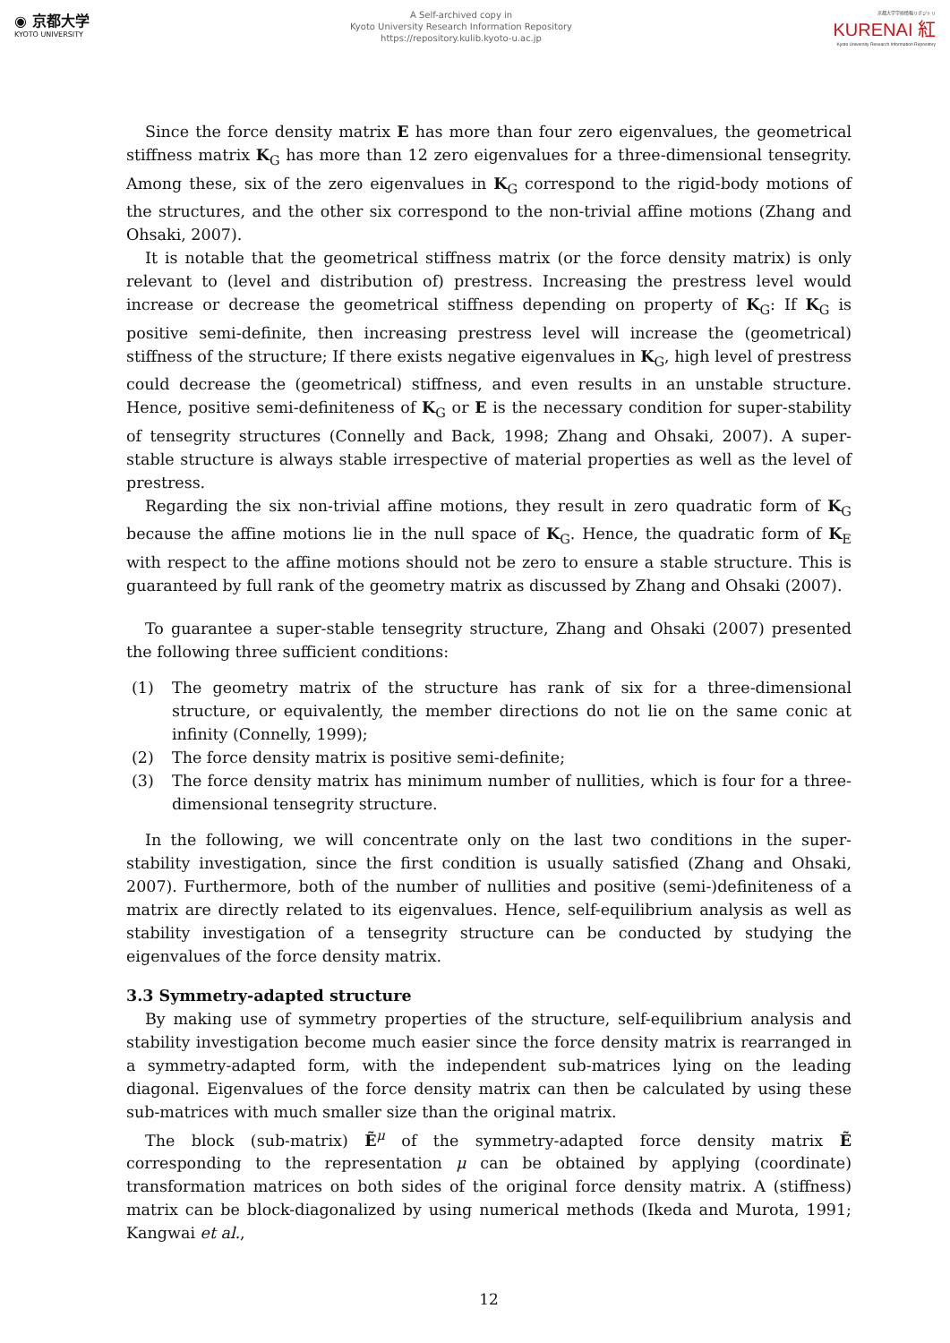◉ 京都大学
KYOTO UNIVERSITY
A Self-archived copy in
Kyoto University Research Information Repository
https://repository.kulib.kyoto-u.ac.jp
京都大学学術情報リポジトリ
KURENAI 紅
Kyoto University Research Information Repository
Since the force density matrix E has more than four zero eigenvalues, the geometrical stiffness matrix K<sub>G</sub> has more than 12 zero eigenvalues for a three-dimensional tensegrity. Among these, six of the zero eigenvalues in K<sub>G</sub> correspond to the rigid-body motions of the structures, and the other six correspond to the non-trivial affine motions (Zhang and Ohsaki, 2007).
It is notable that the geometrical stiffness matrix (or the force density matrix) is only relevant to (level and distribution of) prestress. Increasing the prestress level would increase or decrease the geometrical stiffness depending on property of K<sub>G</sub>: If K<sub>G</sub> is positive semi-definite, then increasing prestress level will increase the (geometrical) stiffness of the structure; If there exists negative eigenvalues in K<sub>G</sub>, high level of prestress could decrease the (geometrical) stiffness, and even results in an unstable structure. Hence, positive semi-definiteness of K<sub>G</sub> or E is the necessary condition for super-stability of tensegrity structures (Connelly and Back, 1998; Zhang and Ohsaki, 2007). A super-stable structure is always stable irrespective of material properties as well as the level of prestress.
Regarding the six non-trivial affine motions, they result in zero quadratic form of K<sub>G</sub> because the affine motions lie in the null space of K<sub>G</sub>. Hence, the quadratic form of K<sub>E</sub> with respect to the affine motions should not be zero to ensure a stable structure. This is guaranteed by full rank of the geometry matrix as discussed by Zhang and Ohsaki (2007).
To guarantee a super-stable tensegrity structure, Zhang and Ohsaki (2007) presented the following three sufficient conditions:
(1) The geometry matrix of the structure has rank of six for a three-dimensional structure, or equivalently, the member directions do not lie on the same conic at infinity (Connelly, 1999);
(2) The force density matrix is positive semi-definite;
(3) The force density matrix has minimum number of nullities, which is four for a three-dimensional tensegrity structure.
In the following, we will concentrate only on the last two conditions in the super-stability investigation, since the first condition is usually satisfied (Zhang and Ohsaki, 2007). Furthermore, both of the number of nullities and positive (semi-)definiteness of a matrix are directly related to its eigenvalues. Hence, self-equilibrium analysis as well as stability investigation of a tensegrity structure can be conducted by studying the eigenvalues of the force density matrix.
3.3 Symmetry-adapted structure
By making use of symmetry properties of the structure, self-equilibrium analysis and stability investigation become much easier since the force density matrix is rearranged in a symmetry-adapted form, with the independent sub-matrices lying on the leading diagonal. Eigenvalues of the force density matrix can then be calculated by using these sub-matrices with much smaller size than the original matrix.
The block (sub-matrix) Ẽ<sup>μ</sup> of the symmetry-adapted force density matrix Ẽ corresponding to the representation μ can be obtained by applying (coordinate) transformation matrices on both sides of the original force density matrix. A (stiffness) matrix can be block-diagonalized by using numerical methods (Ikeda and Murota, 1991; Kangwai et al.,
12